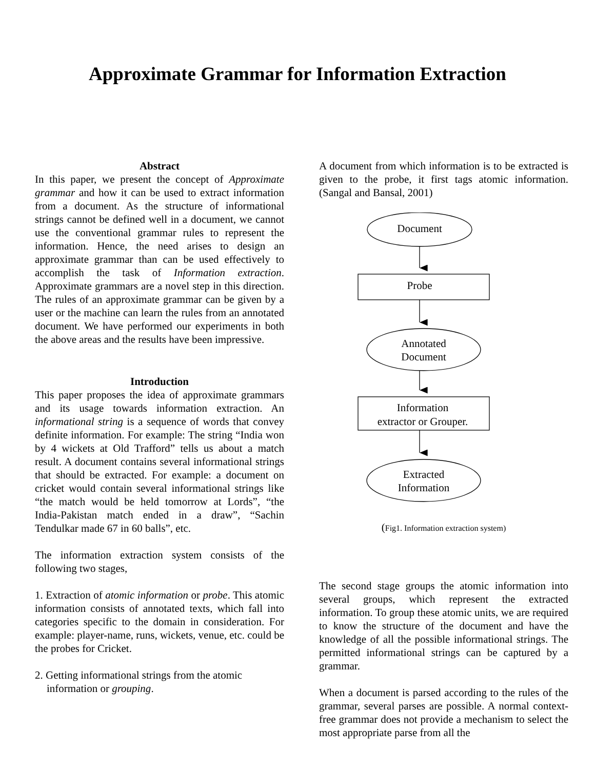Approximate Grammar for Information Extraction
Abstract
In this paper, we present the concept of Approximate grammar and how it can be used to extract information from a document. As the structure of informational strings cannot be defined well in a document, we cannot use the conventional grammar rules to represent the information. Hence, the need arises to design an approximate grammar than can be used effectively to accomplish the task of Information extraction. Approximate grammars are a novel step in this direction. The rules of an approximate grammar can be given by a user or the machine can learn the rules from an annotated document. We have performed our experiments in both the above areas and the results have been impressive.
Introduction
This paper proposes the idea of approximate grammars and its usage towards information extraction. An informational string is a sequence of words that convey definite information. For example: The string “India won by 4 wickets at Old Trafford” tells us about a match result. A document contains several informational strings that should be extracted. For example: a document on cricket would contain several informational strings like “the match would be held tomorrow at Lords”, “the India-Pakistan match ended in a draw”, “Sachin Tendulkar made 67 in 60 balls”, etc.
The information extraction system consists of the following two stages,
1. Extraction of atomic information or probe. This atomic information consists of annotated texts, which fall into categories specific to the domain in consideration. For example: player-name, runs, wickets, venue, etc. could be the probes for Cricket.
2. Getting informational strings from the atomic information or grouping.
A document from which information is to be extracted is given to the probe, it first tags atomic information. (Sangal and Bansal, 2001)
Document
Probe
Annotated
Document
Information
extractor or Grouper.
Extracted
Information
(Fig1. Information extraction system)
The second stage groups the atomic information into several groups, which represent the extracted information. To group these atomic units, we are required to know the structure of the document and have the knowledge of all the possible informational strings. The permitted informational strings can be captured by a grammar.
When a document is parsed according to the rules of the grammar, several parses are possible. A normal context-free grammar does not provide a mechanism to select the most appropriate parse from all the